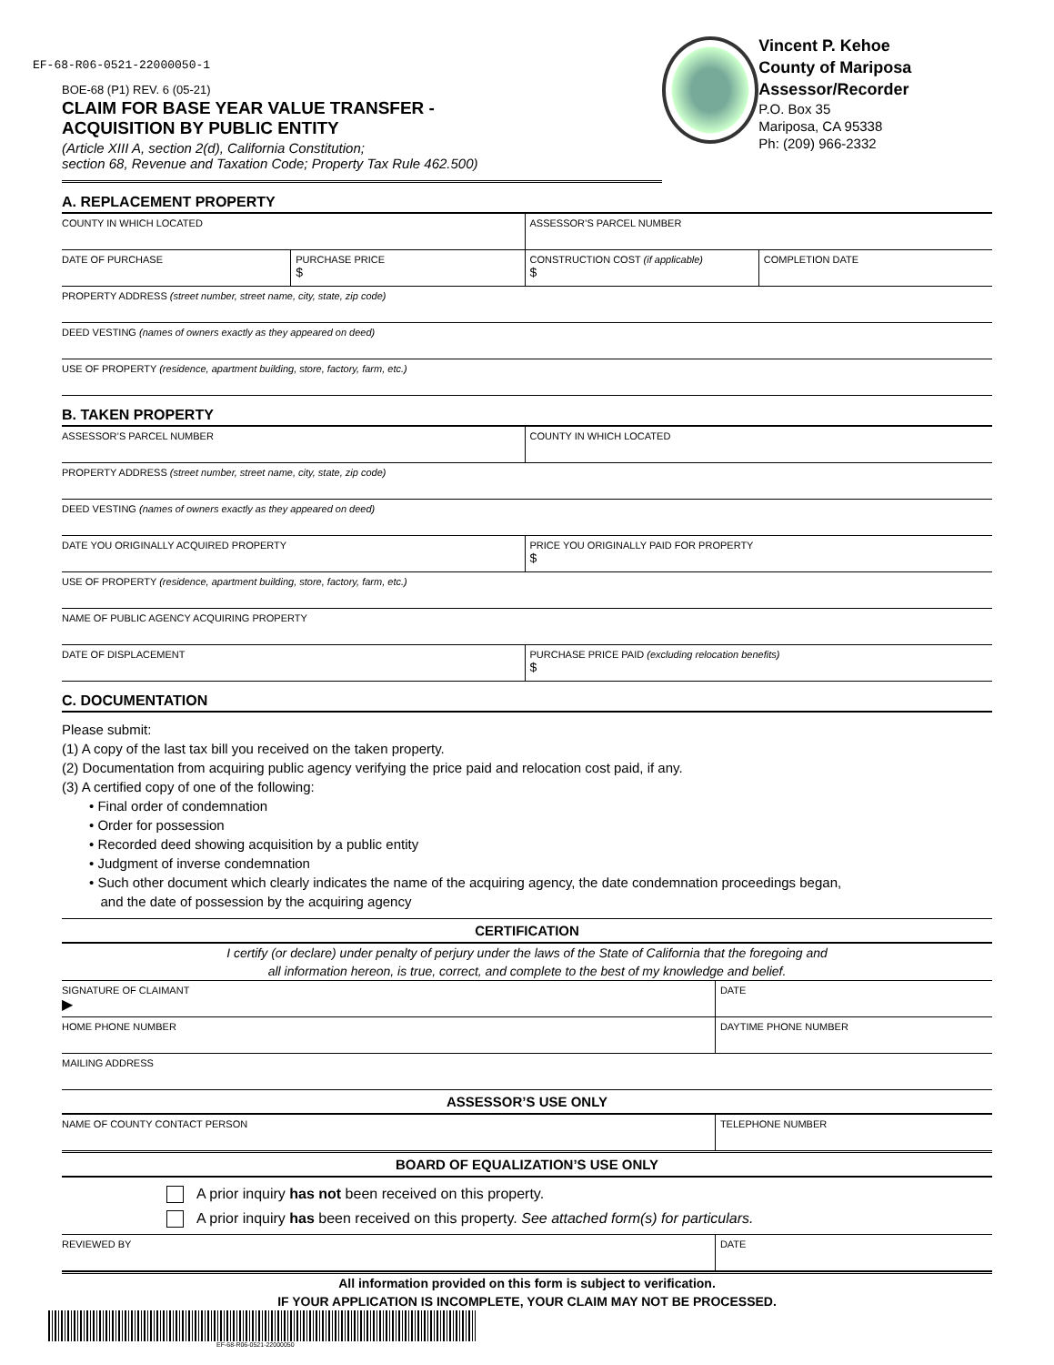EF-68-R06-0521-22000050-1
BOE-68 (P1) REV. 6 (05-21)
CLAIM FOR BASE YEAR VALUE TRANSFER -
ACQUISITION BY PUBLIC ENTITY
(Article XIII A, section 2(d), California Constitution;
section 68, Revenue and Taxation Code; Property Tax Rule 462.500)
Vincent P. Kehoe
County of Mariposa Assessor/Recorder
P.O. Box 35
Mariposa, CA 95338
Ph: (209) 966-2332
A. REPLACEMENT PROPERTY
COUNTY IN WHICH LOCATED ASSESSOR’S PARCEL NUMBER
DATE OF PURCHASE PURCHASE PRICE
$
CONSTRUCTION COST (if applicable)
$
COMPLETION DATE
PROPERTY ADDRESS (street number, street name, city, state, zip code)
DEED VESTING (names of owners exactly as they appeared on deed)
USE OF PROPERTY (residence, apartment building, store, factory, farm, etc.)
B. TAKEN PROPERTY
ASSESSOR’S PARCEL NUMBER COUNTY IN WHICH LOCATED
PROPERTY ADDRESS (street number, street name, city, state, zip code)
DEED VESTING (names of owners exactly as they appeared on deed)
DATE YOU ORIGINALLY ACQUIRED PROPERTY
PRICE YOU ORIGINALLY PAID FOR PROPERTY
$
USE OF PROPERTY (residence, apartment building, store, factory, farm, etc.)
NAME OF PUBLIC AGENCY ACQUIRING PROPERTY
DATE OF DISPLACEMENT PURCHASE PRICE PAID (excluding relocation benefits)
$
C. DOCUMENTATION
Please submit:
(1) A copy of the last tax bill you received on the taken property.
(2) Documentation from acquiring public agency verifying the price paid and relocation cost paid, if any.
(3) A certified copy of one of the following:
• Final order of condemnation
• Order for possession
• Recorded deed showing acquisition by a public entity
• Judgment of inverse condemnation
• Such other document which clearly indicates the name of the acquiring agency, the date condemnation proceedings began,
and the date of possession by the acquiring agency
CERTIFICATION
I certify (or declare) under penalty of perjury under the laws of the State of California that the foregoing and
all information hereon, is true, correct, and complete to the best of my knowledge and belief.
SIGNATURE OF CLAIMANT
▶
DATE
HOME PHONE NUMBER DAYTIME PHONE NUMBER
MAILING ADDRESS
ASSESSOR’S USE ONLY
NAME OF COUNTY CONTACT PERSON TELEPHONE NUMBER
BOARD OF EQUALIZATION’S USE ONLY
A prior inquiry has not been received on this property.
A prior inquiry has been received on this property. See attached form(s) for particulars.
REVIEWED BY DATE
All information provided on this form is subject to verification.
IF YOUR APPLICATION IS INCOMPLETE, YOUR CLAIM MAY NOT BE PROCESSED.
EF-68-R06-0521-22000050